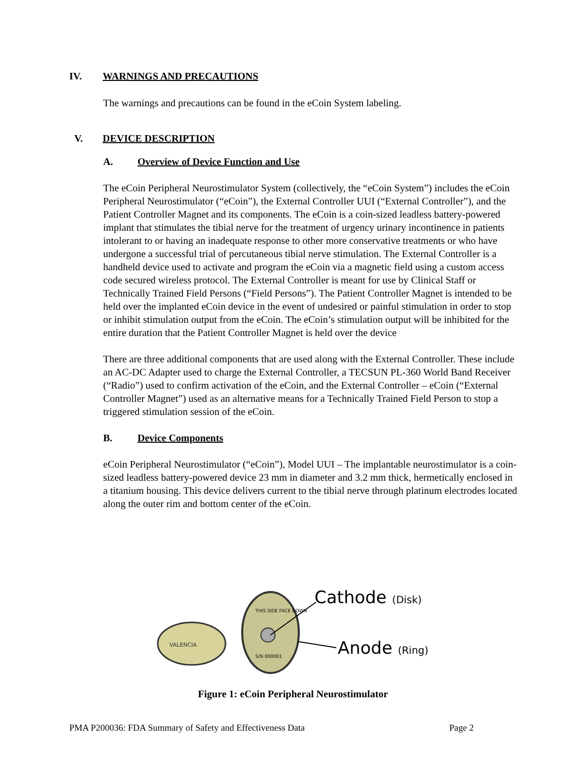IV. WARNINGS AND PRECAUTIONS
The warnings and precautions can be found in the eCoin System labeling.
V. DEVICE DESCRIPTION
A. Overview of Device Function and Use
The eCoin Peripheral Neurostimulator System (collectively, the “eCoin System”) includes the eCoin Peripheral Neurostimulator (“eCoin”), the External Controller UUI (“External Controller”), and the Patient Controller Magnet and its components. The eCoin is a coin-sized leadless battery-powered implant that stimulates the tibial nerve for the treatment of urgency urinary incontinence in patients intolerant to or having an inadequate response to other more conservative treatments or who have undergone a successful trial of percutaneous tibial nerve stimulation. The External Controller is a handheld device used to activate and program the eCoin via a magnetic field using a custom access code secured wireless protocol. The External Controller is meant for use by Clinical Staff or Technically Trained Field Persons (“Field Persons”). The Patient Controller Magnet is intended to be held over the implanted eCoin device in the event of undesired or painful stimulation in order to stop or inhibit stimulation output from the eCoin. The eCoin’s stimulation output will be inhibited for the entire duration that the Patient Controller Magnet is held over the device
There are three additional components that are used along with the External Controller. These include an AC-DC Adapter used to charge the External Controller, a TECSUN PL-360 World Band Receiver (“Radio”) used to confirm activation of the eCoin, and the External Controller – eCoin (“External Controller Magnet”) used as an alternative means for a Technically Trained Field Person to stop a triggered stimulation session of the eCoin.
B. Device Components
eCoin Peripheral Neurostimulator (“eCoin”), Model UUI – The implantable neurostimulator is a coin-sized leadless battery-powered device 23 mm in diameter and 3.2 mm thick, hermetically enclosed in a titanium housing. This device delivers current to the tibial nerve through platinum electrodes located along the outer rim and bottom center of the eCoin.
VALENCIA
THIS SIDE FACE DOWN
S/N 000001
Cathode (Disk)
Anode (Ring)
Figure 1: eCoin Peripheral Neurostimulator
PMA P200036: FDA Summary of Safety and Effectiveness Data Page 2